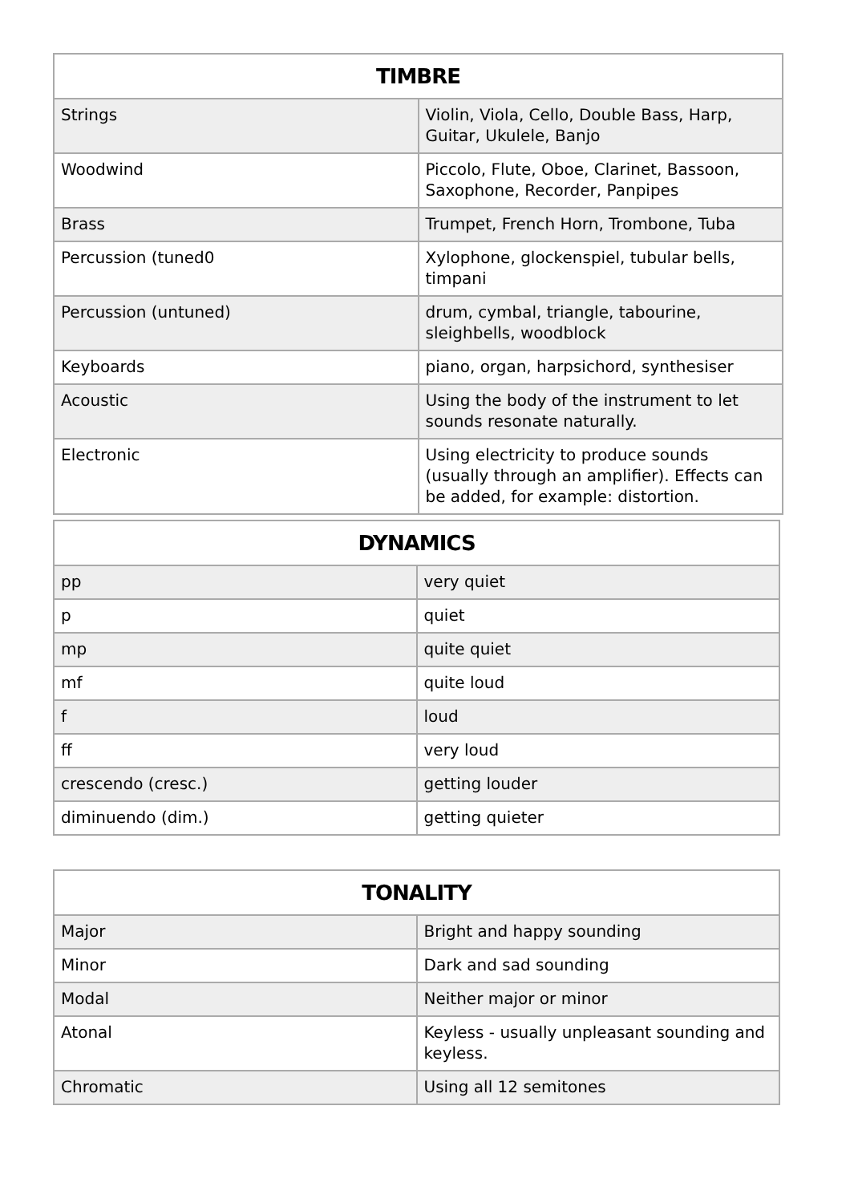| TIMBRE | |
| --- | --- |
| Strings | Violin, Viola, Cello, Double Bass, Harp, Guitar, Ukulele, Banjo |
| Woodwind | Piccolo, Flute, Oboe, Clarinet, Bassoon, Saxophone, Recorder, Panpipes |
| Brass | Trumpet, French Horn, Trombone, Tuba |
| Percussion (tuned0 | Xylophone, glockenspiel, tubular bells, timpani |
| Percussion (untuned) | drum, cymbal, triangle, tabourine, sleighbells, woodblock |
| Keyboards | piano, organ, harpsichord, synthesiser |
| Acoustic | Using the body of the instrument to let sounds resonate naturally. |
| Electronic | Using electricity to produce sounds (usually through an amplifier). Effects can be added, for example: distortion. |
| DYNAMICS | |
| --- | --- |
| pp | very quiet |
| p | quiet |
| mp | quite quiet |
| mf | quite loud |
| f | loud |
| ff | very loud |
| crescendo (cresc.) | getting louder |
| diminuendo (dim.) | getting quieter |
| TONALITY | |
| --- | --- |
| Major | Bright and happy sounding |
| Minor | Dark and sad sounding |
| Modal | Neither major or minor |
| Atonal | Keyless - usually unpleasant sounding and keyless. |
| Chromatic | Using all 12 semitones |